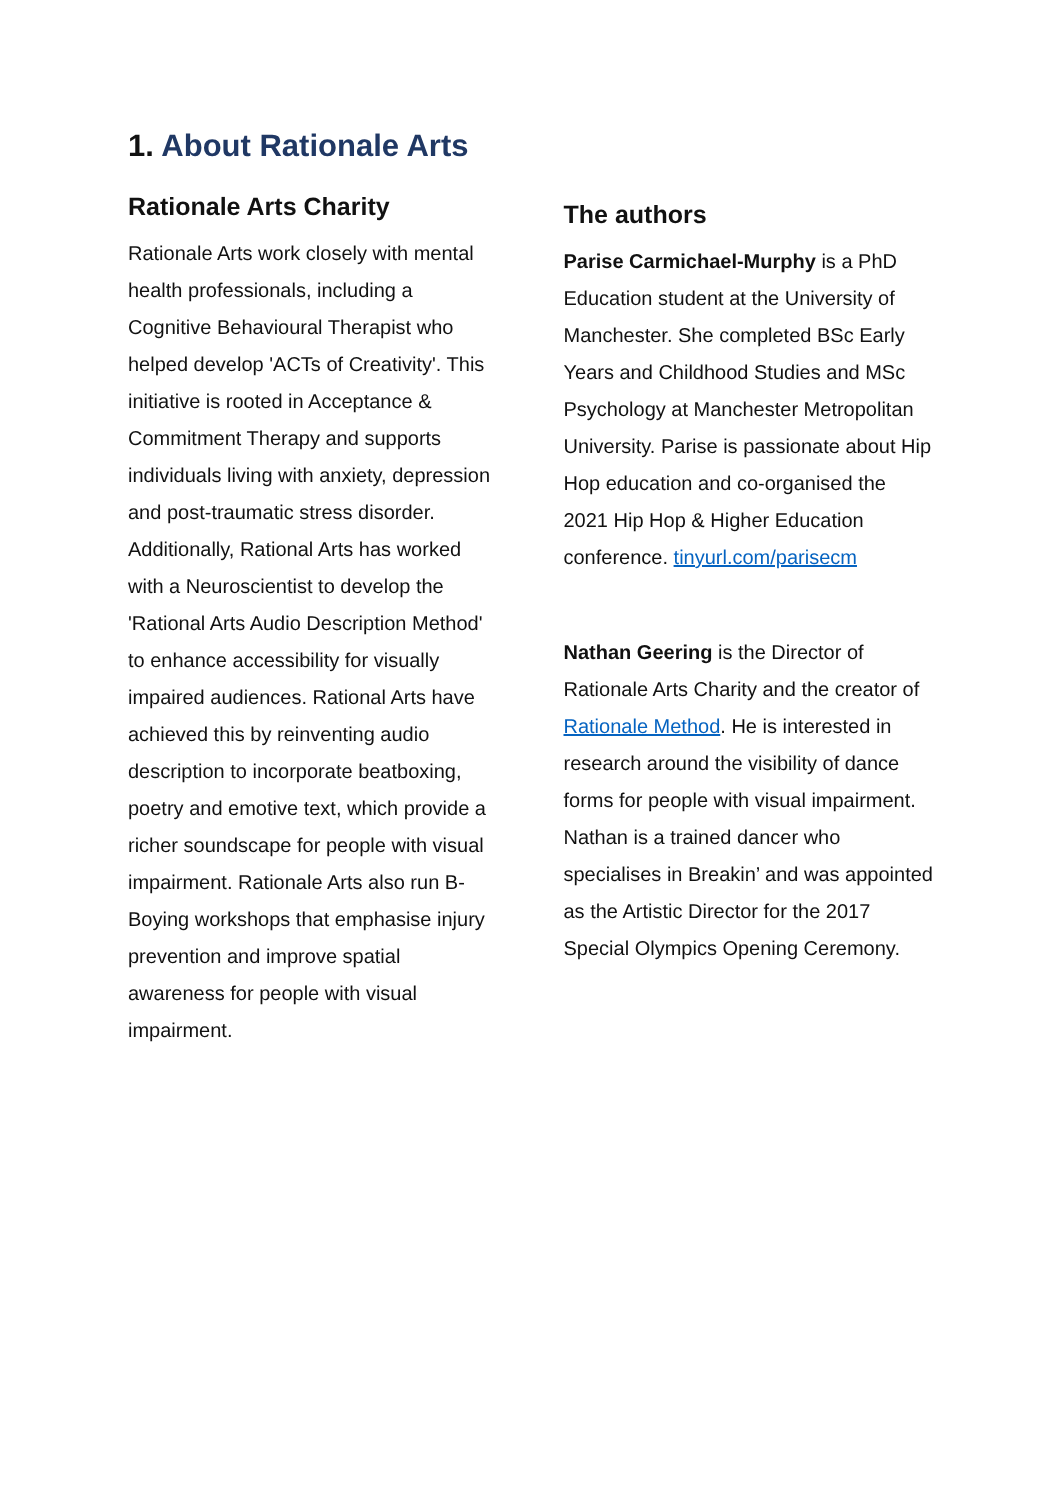1. About Rationale Arts
Rationale Arts Charity
Rationale Arts work closely with mental health professionals, including a Cognitive Behavioural Therapist who helped develop 'ACTs of Creativity'. This initiative is rooted in Acceptance & Commitment Therapy and supports individuals living with anxiety, depression and post-traumatic stress disorder. Additionally, Rational Arts has worked with a Neuroscientist to develop the 'Rational Arts Audio Description Method' to enhance accessibility for visually impaired audiences. Rational Arts have achieved this by reinventing audio description to incorporate beatboxing, poetry and emotive text, which provide a richer soundscape for people with visual impairment. Rationale Arts also run B-Boying workshops that emphasise injury prevention and improve spatial awareness for people with visual impairment.
The authors
Parise Carmichael-Murphy is a PhD Education student at the University of Manchester. She completed BSc Early Years and Childhood Studies and MSc Psychology at Manchester Metropolitan University. Parise is passionate about Hip Hop education and co-organised the 2021 Hip Hop & Higher Education conference. tinyurl.com/parisecm
Nathan Geering is the Director of Rationale Arts Charity and the creator of Rationale Method. He is interested in research around the visibility of dance forms for people with visual impairment. Nathan is a trained dancer who specialises in Breakin’ and was appointed as the Artistic Director for the 2017 Special Olympics Opening Ceremony.